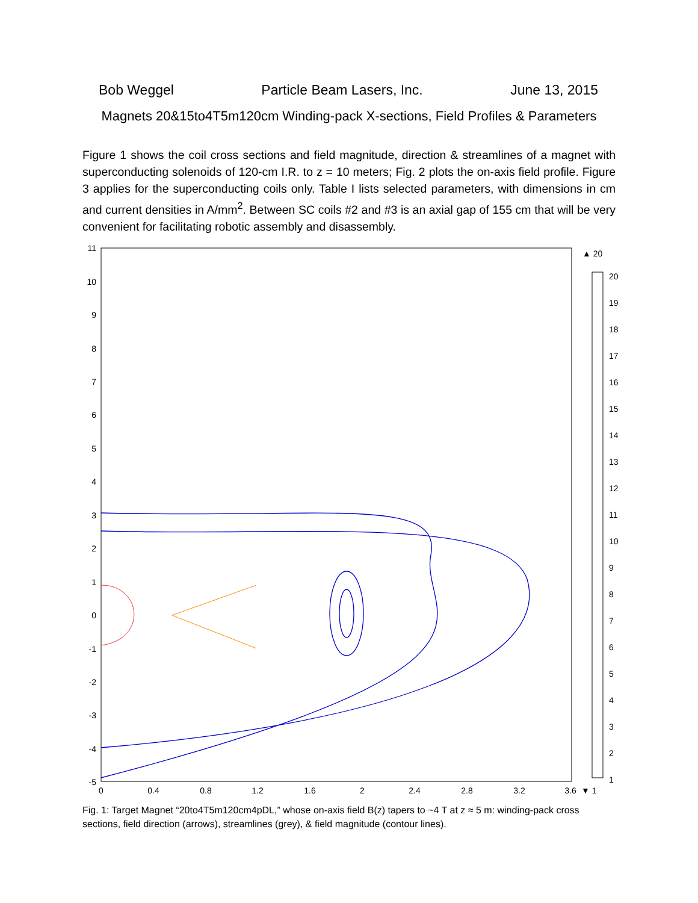Bob Weggel Particle Beam Lasers, Inc. June 13, 2015
Magnets 20&15to4T5m120cm Winding-pack X-sections, Field Profiles & Parameters
Figure 1 shows the coil cross sections and field magnitude, direction & streamlines of a magnet with superconducting solenoids of 120-cm I.R. to z = 10 meters; Fig. 2 plots the on-axis field profile. Figure 3 applies for the superconducting coils only. Table I lists selected parameters, with dimensions in cm and current densities in A/mm<sup>2</sup>. Between SC coils #2 and #3 is an axial gap of 155 cm that will be very convenient for facilitating robotic assembly and disassembly.
11
10
9
8
7
6
5
4
3
2
1
0
-1
-2
-3
-4
-5
0
0.4
0.8
1.2
1.6
2
2.4
2.8
3.2
3.6
▲ 20
20
19
18
17
16
15
14
13
12
11
10
9
8
7
6
5
4
3
2
1
▼ 1
Fig. 1: Target Magnet “20to4T5m120cm4pDL,” whose on-axis field B(z) tapers to ~4 T at z ≈ 5 m: winding-pack cross sections, field direction (arrows), streamlines (grey), & field magnitude (contour lines).